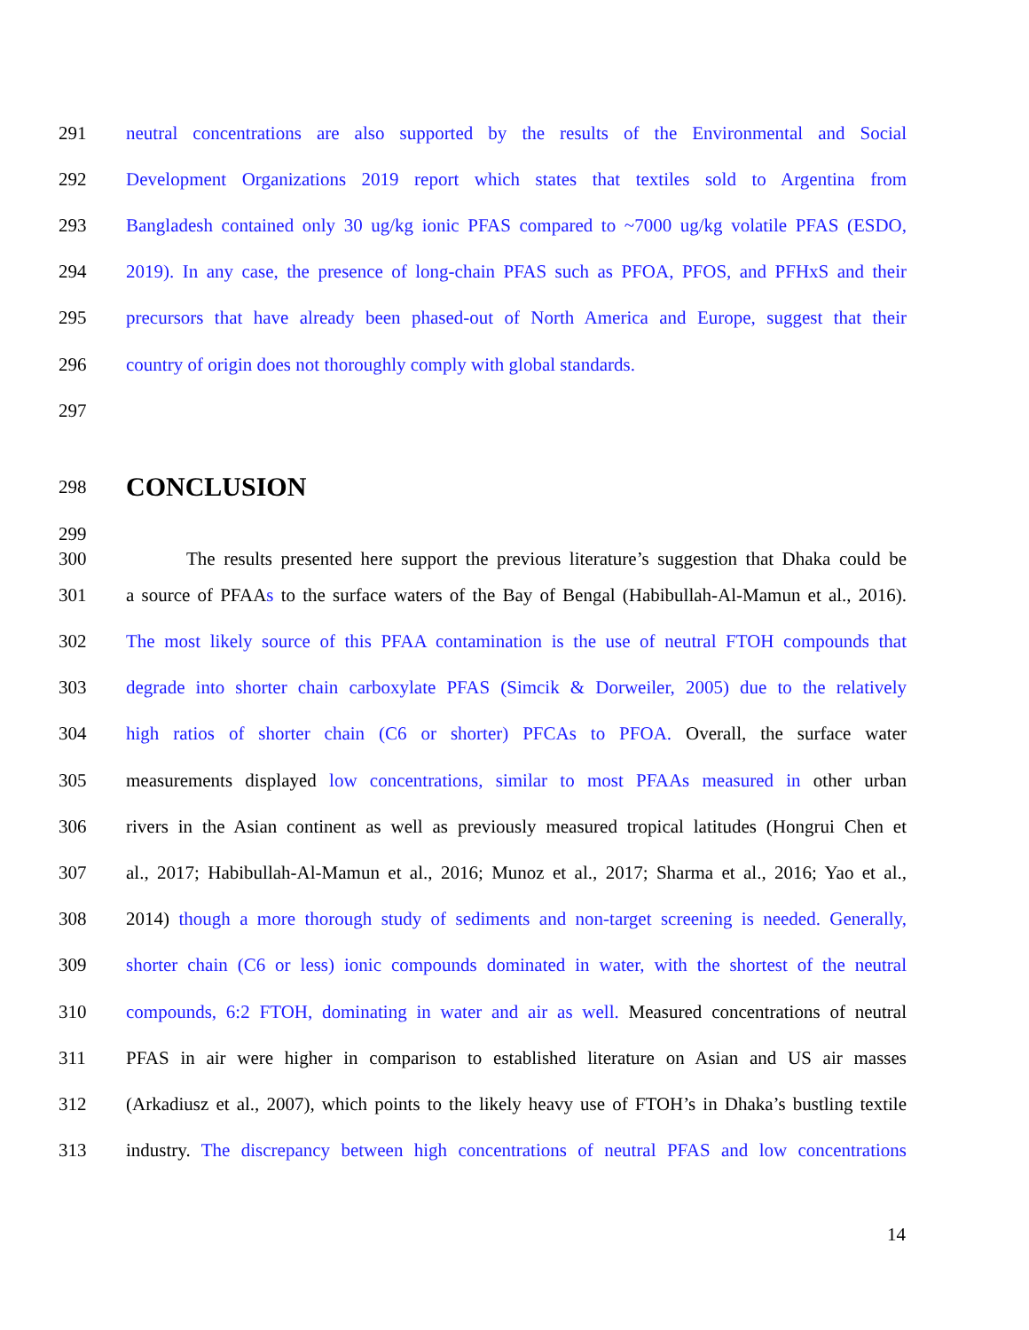291 neutral concentrations are also supported by the results of the Environmental and Social
292 Development Organizations 2019 report which states that textiles sold to Argentina from
293 Bangladesh contained only 30 ug/kg ionic PFAS compared to ~7000 ug/kg volatile PFAS (ESDO,
294 2019). In any case, the presence of long-chain PFAS such as PFOA, PFOS, and PFHxS and their
295 precursors that have already been phased-out of North America and Europe, suggest that their
296 country of origin does not thoroughly comply with global standards.
297
298
CONCLUSION
299
300 The results presented here support the previous literature’s suggestion that Dhaka could be
301 a source of PFAAs to the surface waters of the Bay of Bengal (Habibullah-Al-Mamun et al., 2016).
302 The most likely source of this PFAA contamination is the use of neutral FTOH compounds that
303 degrade into shorter chain carboxylate PFAS (Simcik & Dorweiler, 2005) due to the relatively
304 high ratios of shorter chain (C6 or shorter) PFCAs to PFOA. Overall, the surface water
305 measurements displayed low concentrations, similar to most PFAAs measured in other urban
306 rivers in the Asian continent as well as previously measured tropical latitudes (Hongrui Chen et
307 al., 2017; Habibullah-Al-Mamun et al., 2016; Munoz et al., 2017; Sharma et al., 2016; Yao et al.,
308 2014) though a more thorough study of sediments and non-target screening is needed. Generally,
309 shorter chain (C6 or less) ionic compounds dominated in water, with the shortest of the neutral
310 compounds, 6:2 FTOH, dominating in water and air as well. Measured concentrations of neutral
311 PFAS in air were higher in comparison to established literature on Asian and US air masses
312 (Arkadiusz et al., 2007), which points to the likely heavy use of FTOH’s in Dhaka’s bustling textile
313 industry. The discrepancy between high concentrations of neutral PFAS and low concentrations
14